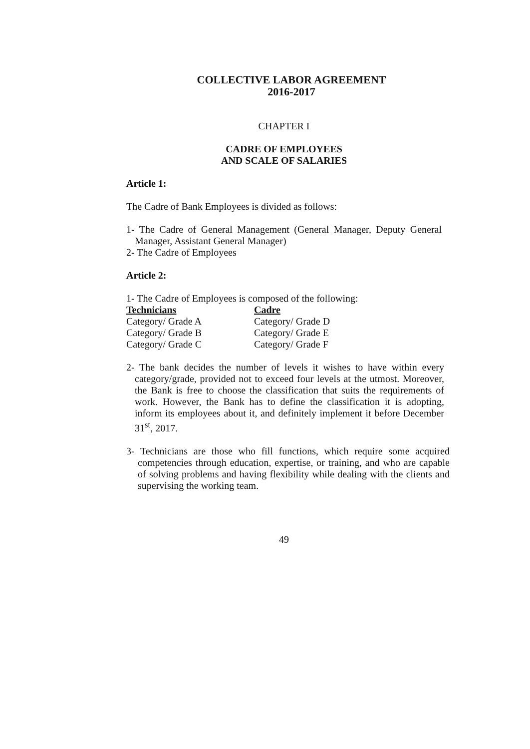COLLECTIVE LABOR AGREEMENT
2016-2017
CHAPTER I
CADRE OF EMPLOYEES
AND SCALE OF SALARIES
Article 1:
The Cadre of Bank Employees is divided as follows:
1- The Cadre of General Management (General Manager, Deputy General Manager, Assistant General Manager)
2- The Cadre of Employees
Article 2:
1- The Cadre of Employees is composed of the following:
| Technicians | Cadre |
| --- | --- |
| Category/ Grade A | Category/ Grade D |
| Category/ Grade B | Category/ Grade E |
| Category/ Grade C | Category/ Grade F |
2- The bank decides the number of levels it wishes to have within every category/grade, provided not to exceed four levels at the utmost. Moreover, the Bank is free to choose the classification that suits the requirements of work. However, the Bank has to define the classification it is adopting, inform its employees about it, and definitely implement it before December 31<sup>st</sup>, 2017.
3- Technicians are those who fill functions, which require some acquired competencies through education, expertise, or training, and who are capable of solving problems and having flexibility while dealing with the clients and supervising the working team.
49